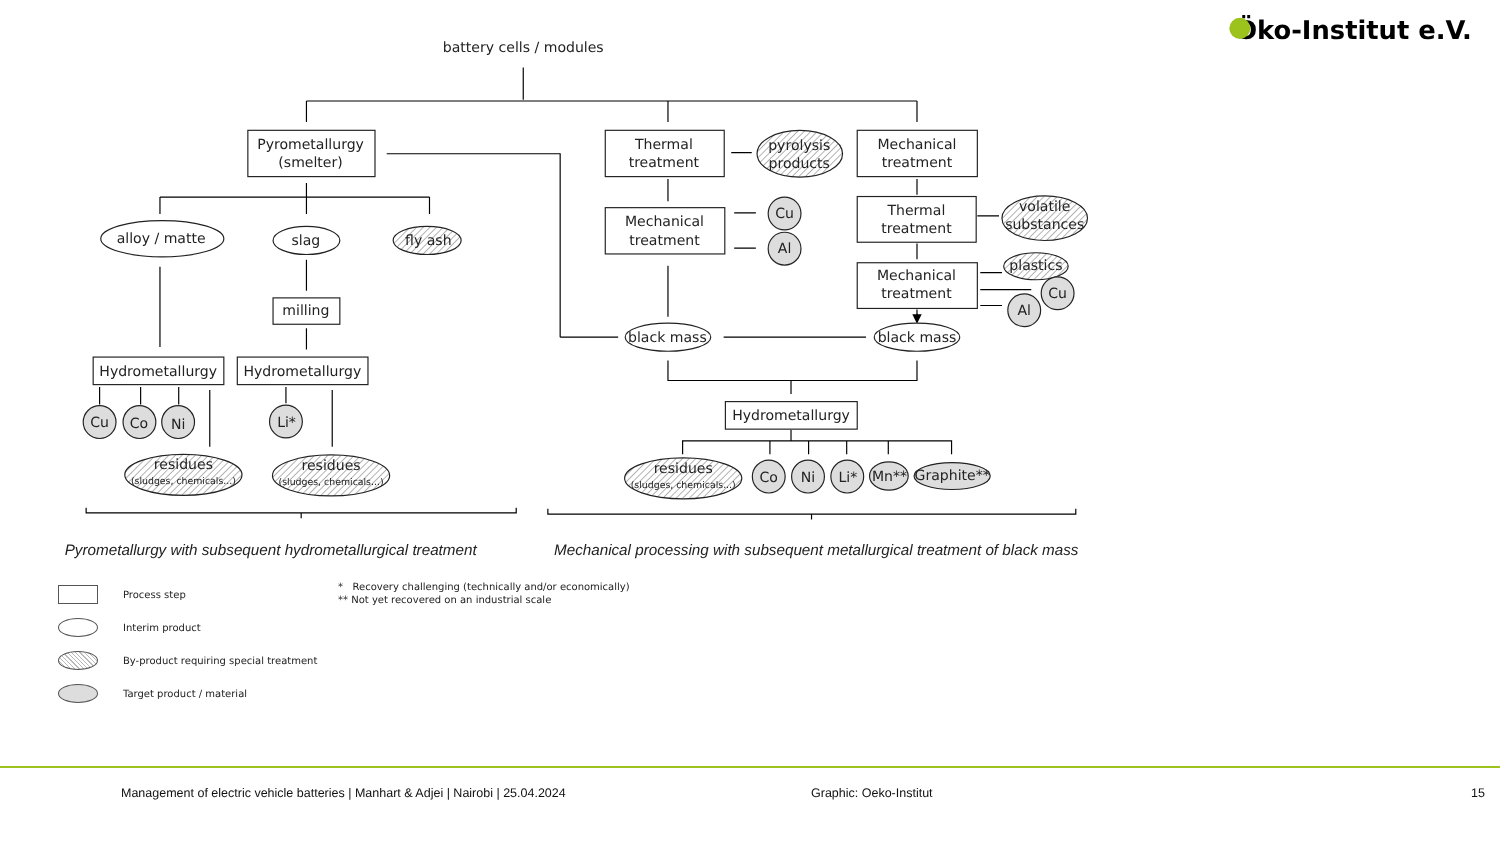Öko-Institut e.V.
battery cells / modules
Pyrometallurgy
(smelter)
Thermal
treatment
pyrolysis
products
Mechanical
treatment
alloy / matte
slag
fly ash
Mechanical
treatment
Cu
Al
Thermal
treatment
volatile
substances
Mechanical
treatment
plastics
Cu
Al
milling
black mass
black mass
Hydrometallurgy
Hydrometallurgy
Hydrometallurgy
Cu
Co
Ni
Li*
residues
(sludges, chemicals...)
residues
(sludges, chemicals...)
residues
(sludges, chemicals...)
Co
Ni
Li*
Mn**
Graphite**
Pyrometallurgy with subsequent hydrometallurgical treatment
Mechanical processing with subsequent metallurgical treatment of black mass
Process step
Interim product
By-product requiring special treatment
Target product / material
* Recovery challenging (technically and/or economically)
** Not yet recovered on an industrial scale
Management of electric vehicle batteries | Manhart & Adjei | Nairobi | 25.04.2024 Graphic: Oeko-Institut 15